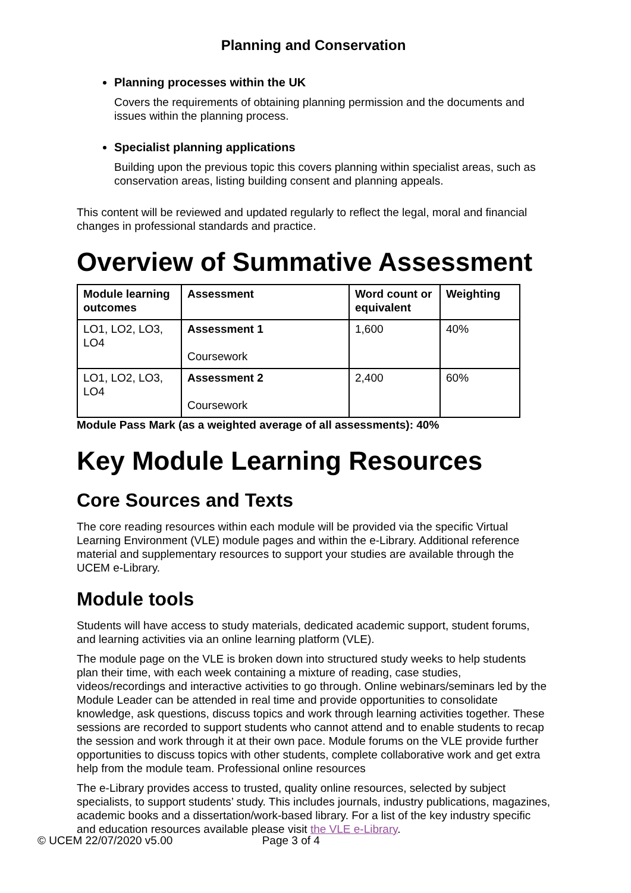Planning and Conservation
Planning processes within the UK
Covers the requirements of obtaining planning permission and the documents and issues within the planning process.
Specialist planning applications
Building upon the previous topic this covers planning within specialist areas, such as conservation areas, listing building consent and planning appeals.
This content will be reviewed and updated regularly to reflect the legal, moral and financial changes in professional standards and practice.
Overview of Summative Assessment
| Module learning outcomes | Assessment | Word count or equivalent | Weighting |
| --- | --- | --- | --- |
| LO1, LO2, LO3, LO4 | Assessment 1 Coursework | 1,600 | 40% |
| LO1, LO2, LO3, LO4 | Assessment 2 Coursework | 2,400 | 60% |
Module Pass Mark (as a weighted average of all assessments): 40%
Key Module Learning Resources
Core Sources and Texts
The core reading resources within each module will be provided via the specific Virtual Learning Environment (VLE) module pages and within the e-Library. Additional reference material and supplementary resources to support your studies are available through the UCEM e-Library.
Module tools
Students will have access to study materials, dedicated academic support, student forums, and learning activities via an online learning platform (VLE).
The module page on the VLE is broken down into structured study weeks to help students plan their time, with each week containing a mixture of reading, case studies, videos/recordings and interactive activities to go through. Online webinars/seminars led by the Module Leader can be attended in real time and provide opportunities to consolidate knowledge, ask questions, discuss topics and work through learning activities together. These sessions are recorded to support students who cannot attend and to enable students to recap the session and work through it at their own pace. Module forums on the VLE provide further opportunities to discuss topics with other students, complete collaborative work and get extra help from the module team. Professional online resources
The e-Library provides access to trusted, quality online resources, selected by subject specialists, to support students’ study. This includes journals, industry publications, magazines, academic books and a dissertation/work-based library. For a list of the key industry specific and education resources available please visit the VLE e-Library.
© UCEM 22/07/2020 v5.00 Page 3 of 4